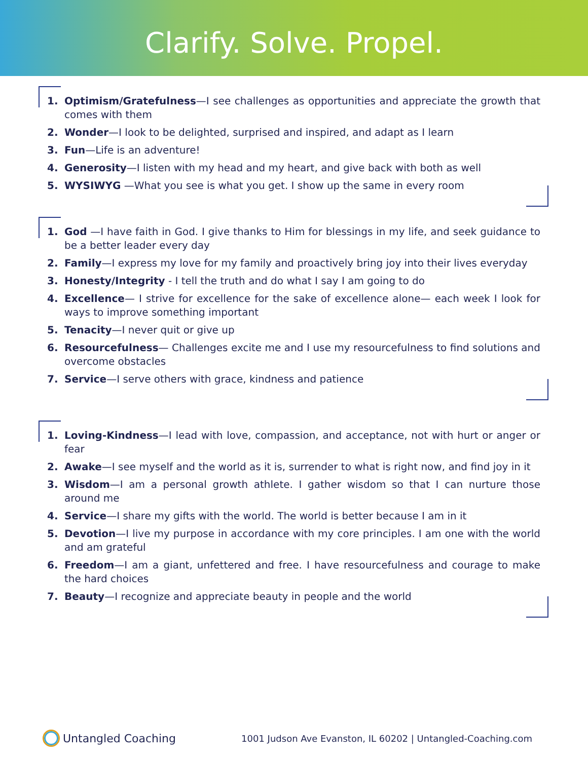Clarify. Solve. Propel.
1. Optimism/Gratefulness—I see challenges as opportunities and appreciate the growth that comes with them
2. Wonder—I look to be delighted, surprised and inspired, and adapt as I learn
3. Fun—Life is an adventure!
4. Generosity—I listen with my head and my heart, and give back with both as well
5. WYSIWYG —What you see is what you get. I show up the same in every room
1. God —I have faith in God. I give thanks to Him for blessings in my life, and seek guidance to be a better leader every day
2. Family—I express my love for my family and proactively bring joy into their lives everyday
3. Honesty/Integrity - I tell the truth and do what I say I am going to do
4. Excellence— I strive for excellence for the sake of excellence alone— each week I look for ways to improve something important
5. Tenacity—I never quit or give up
6. Resourcefulness— Challenges excite me and I use my resourcefulness to find solutions and overcome obstacles
7. Service—I serve others with grace, kindness and patience
1. Loving-Kindness—I lead with love, compassion, and acceptance, not with hurt or anger or fear
2. Awake—I see myself and the world as it is, surrender to what is right now, and find joy in it
3. Wisdom—I am a personal growth athlete. I gather wisdom so that I can nurture those around me
4. Service—I share my gifts with the world. The world is better because I am in it
5. Devotion—I live my purpose in accordance with my core principles. I am one with the world and am grateful
6. Freedom—I am a giant, unfettered and free. I have resourcefulness and courage to make the hard choices
7. Beauty—I recognize and appreciate beauty in people and the world
Untangled Coaching
1001 Judson Ave Evanston, IL 60202 | Untangled-Coaching.com